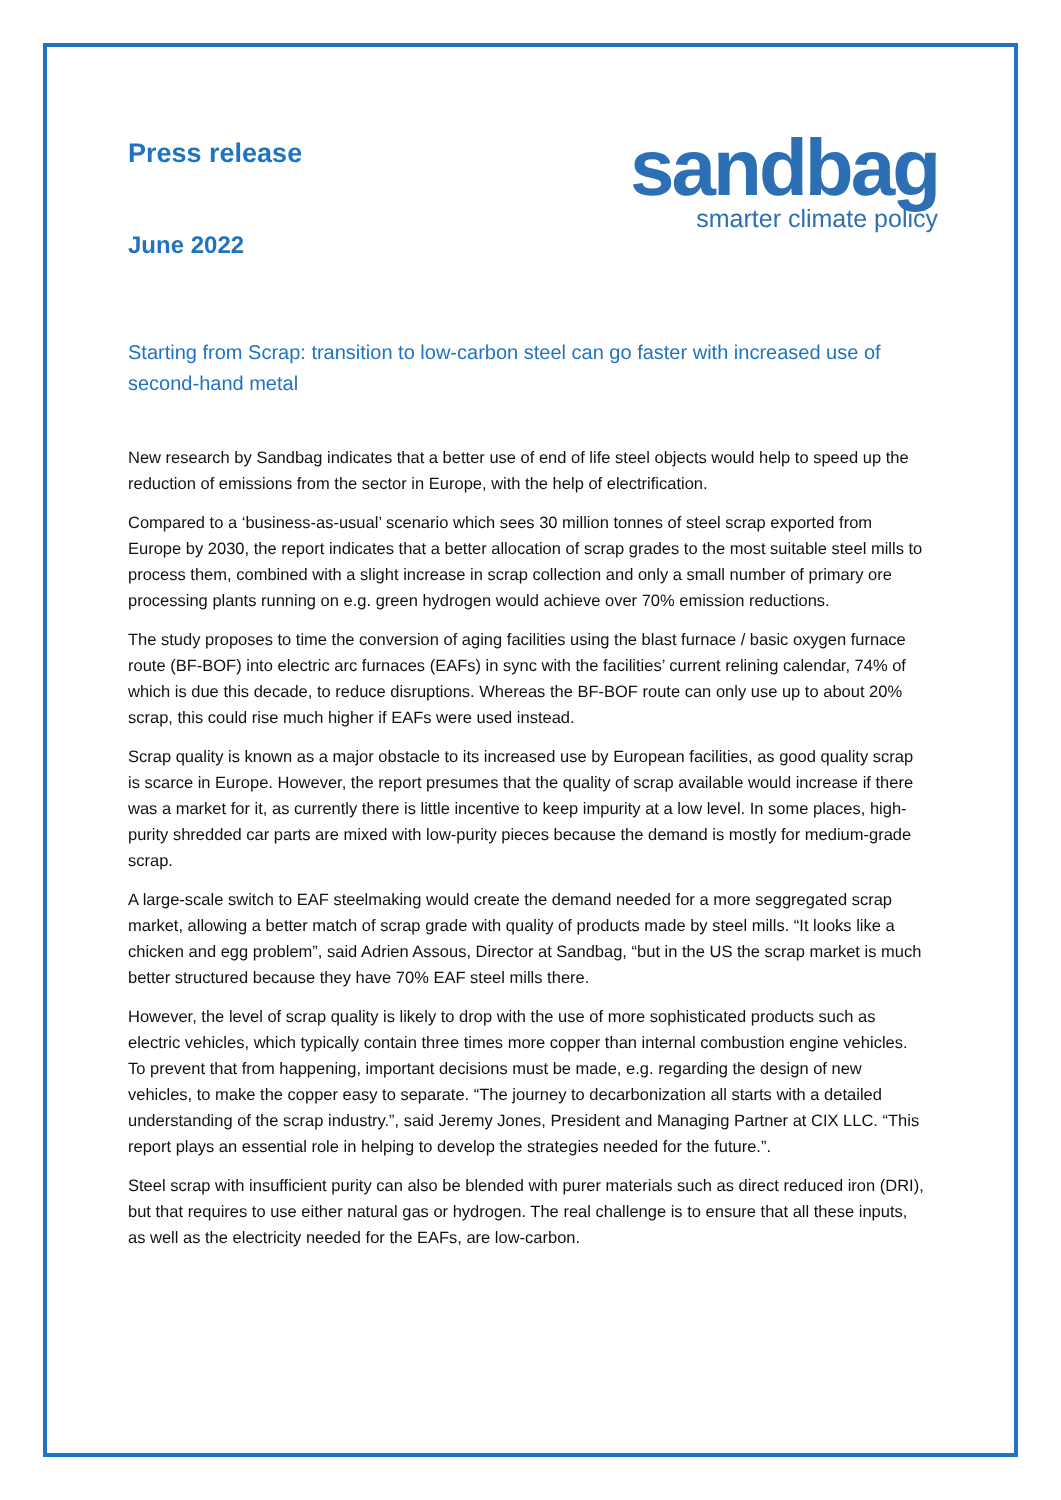Press release
June 2022
sandbag
smarter climate policy
Starting from Scrap: transition to low-carbon steel can go faster with increased use of second-hand metal
New research by Sandbag indicates that a better use of end of life steel objects would help to speed up the reduction of emissions from the sector in Europe, with the help of electrification.
Compared to a ‘business-as-usual’ scenario which sees 30 million tonnes of steel scrap exported from Europe by 2030, the report indicates that a better allocation of scrap grades to the most suitable steel mills to process them, combined with a slight increase in scrap collection and only a small number of primary ore processing plants running on e.g. green hydrogen would achieve over 70% emission reductions.
The study proposes to time the conversion of aging facilities using the blast furnace / basic oxygen furnace route (BF-BOF) into electric arc furnaces (EAFs) in sync with the facilities’ current relining calendar, 74% of which is due this decade, to reduce disruptions. Whereas the BF-BOF route can only use up to about 20% scrap, this could rise much higher if EAFs were used instead.
Scrap quality is known as a major obstacle to its increased use by European facilities, as good quality scrap is scarce in Europe. However, the report presumes that the quality of scrap available would increase if there was a market for it, as currently there is little incentive to keep impurity at a low level. In some places, high-purity shredded car parts are mixed with low-purity pieces because the demand is mostly for medium-grade scrap.
A large-scale switch to EAF steelmaking would create the demand needed for a more seggregated scrap market, allowing a better match of scrap grade with quality of products made by steel mills. “It looks like a chicken and egg problem”, said Adrien Assous, Director at Sandbag, “but in the US the scrap market is much better structured because they have 70% EAF steel mills there.
However, the level of scrap quality is likely to drop with the use of more sophisticated products such as electric vehicles, which typically contain three times more copper than internal combustion engine vehicles. To prevent that from happening, important decisions must be made, e.g. regarding the design of new vehicles, to make the copper easy to separate. “The journey to decarbonization all starts with a detailed understanding of the scrap industry.”, said Jeremy Jones, President and Managing Partner at CIX LLC. “This report plays an essential role in helping to develop the strategies needed for the future.”.
Steel scrap with insufficient purity can also be blended with purer materials such as direct reduced iron (DRI), but that requires to use either natural gas or hydrogen. The real challenge is to ensure that all these inputs, as well as the electricity needed for the EAFs, are low-carbon.